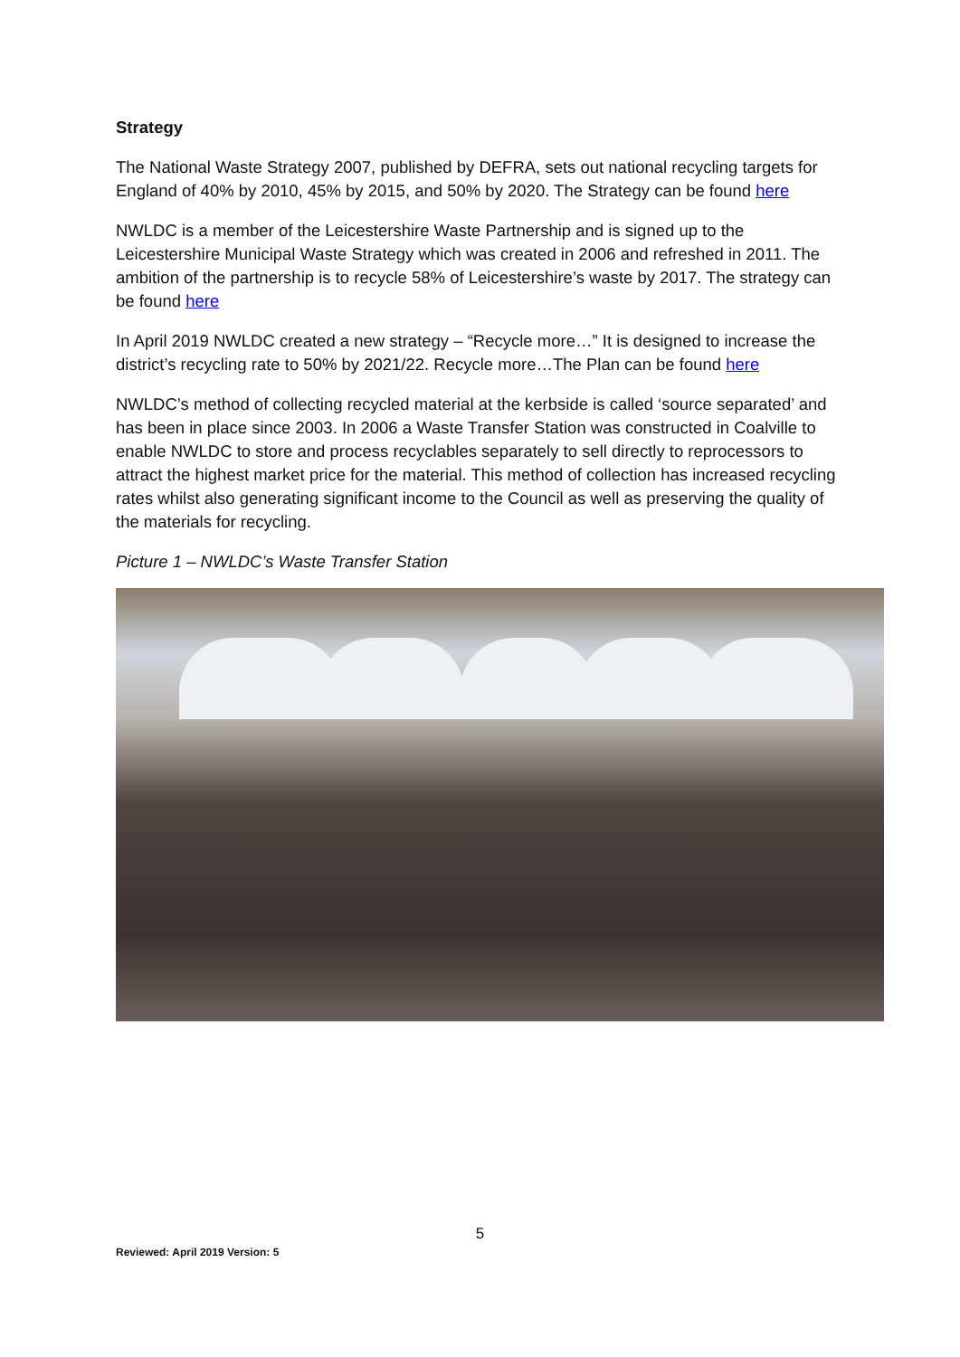Strategy
The National Waste Strategy 2007, published by DEFRA, sets out national recycling targets for England of 40% by 2010, 45% by 2015, and 50% by 2020. The Strategy can be found here
NWLDC is a member of the Leicestershire Waste Partnership and is signed up to the Leicestershire Municipal Waste Strategy which was created in 2006 and refreshed in 2011. The ambition of the partnership is to recycle 58% of Leicestershire’s waste by 2017. The strategy can be found here
In April 2019 NWLDC created a new strategy – “Recycle more…” It is designed to increase the district’s recycling rate to 50% by 2021/22. Recycle more…The Plan can be found here
NWLDC’s method of collecting recycled material at the kerbside is called ‘source separated’ and has been in place since 2003. In 2006 a Waste Transfer Station was constructed in Coalville to enable NWLDC to store and process recyclables separately to sell directly to reprocessors to attract the highest market price for the material. This method of collection has increased recycling rates whilst also generating significant income to the Council as well as preserving the quality of the materials for recycling.
Picture 1 – NWLDC’s Waste Transfer Station
5
Reviewed: April 2019 Version: 5